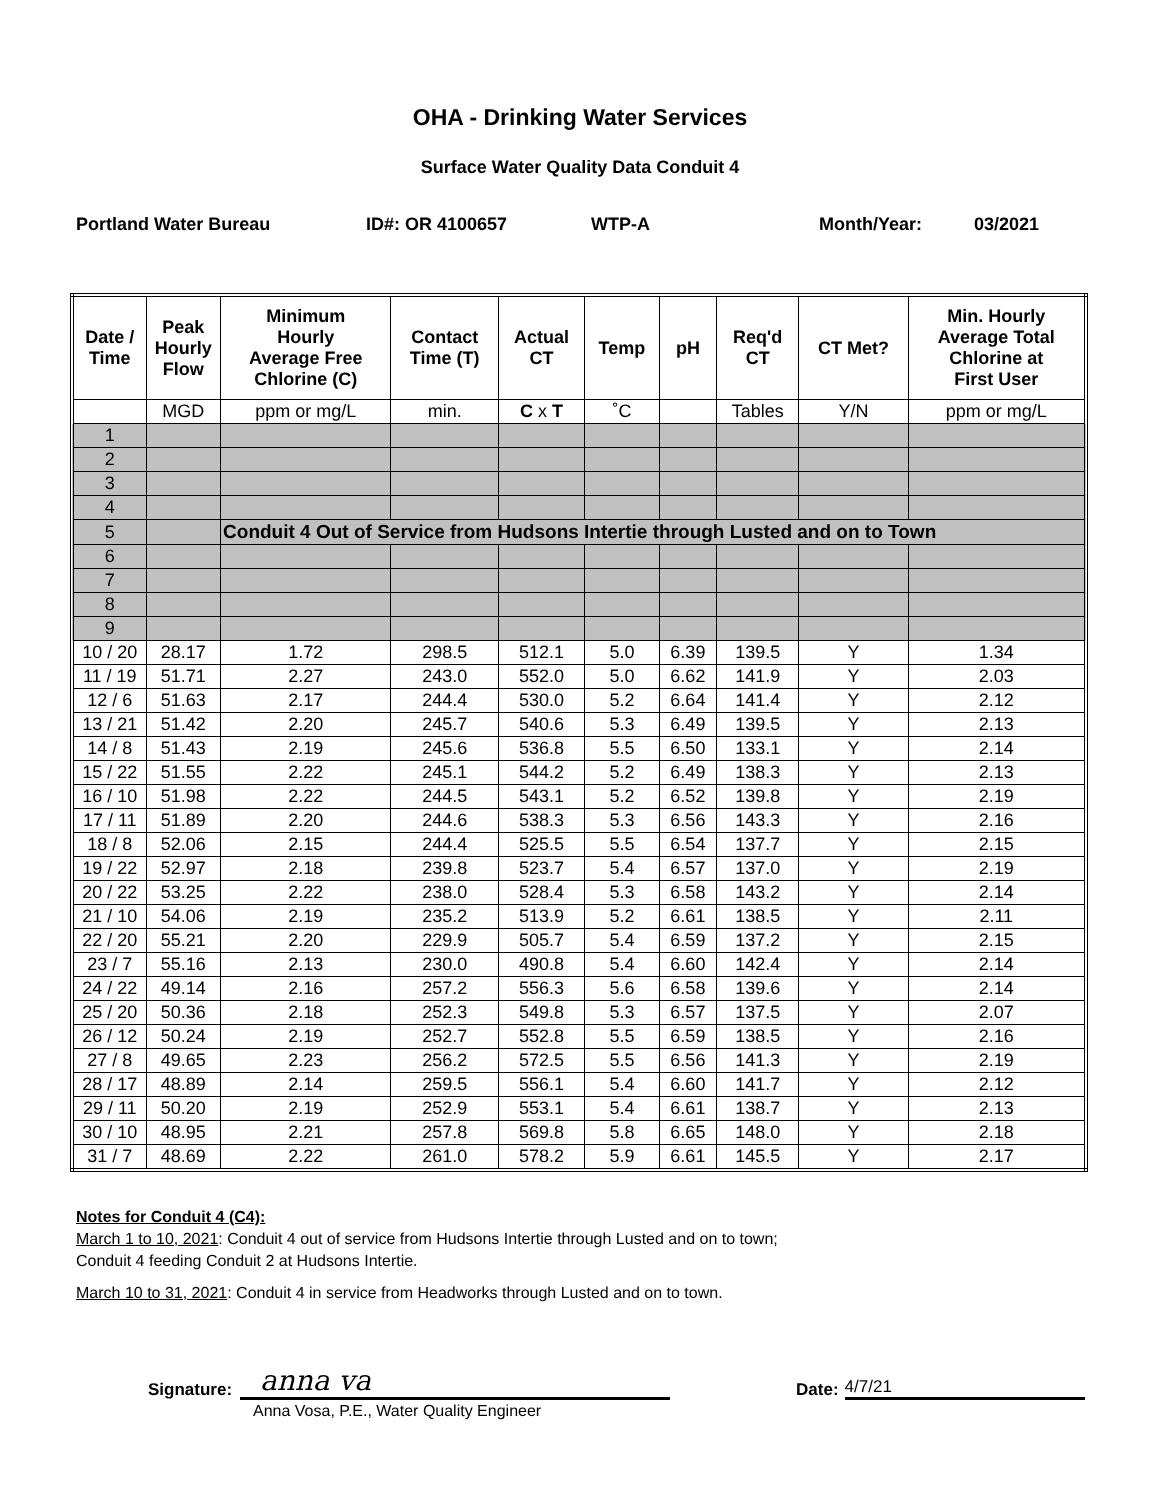OHA - Drinking Water Services
Surface Water Quality Data Conduit 4
Portland Water Bureau ID#: OR 4100657 WTP-A Month/Year: 03/2021
| Date / Time | Peak Hourly Flow | Minimum Hourly Average Free Chlorine (C) | Contact Time (T) | Actual CT | Temp | pH | Req'd CT | CT Met? | Min. Hourly Average Total Chlorine at First User |
| --- | --- | --- | --- | --- | --- | --- | --- | --- | --- |
| | MGD | ppm or mg/L | min. | C x T | ˚C | | Tables | Y/N | ppm or mg/L |
| 1 | | | | | | | | | |
| 2 | | | | | | | | | |
| 3 | | | | | | | | | |
| 4 | | | | | | | | | |
| 5 | | Conduit 4 Out of Service from Hudsons Intertie through Lusted and on to Town | | | | | | | |
| 6 | | | | | | | | | |
| 7 | | | | | | | | | |
| 8 | | | | | | | | | |
| 9 | | | | | | | | | |
| 10 / 20 | 28.17 | 1.72 | 298.5 | 512.1 | 5.0 | 6.39 | 139.5 | Y | 1.34 |
| 11 / 19 | 51.71 | 2.27 | 243.0 | 552.0 | 5.0 | 6.62 | 141.9 | Y | 2.03 |
| 12 / 6 | 51.63 | 2.17 | 244.4 | 530.0 | 5.2 | 6.64 | 141.4 | Y | 2.12 |
| 13 / 21 | 51.42 | 2.20 | 245.7 | 540.6 | 5.3 | 6.49 | 139.5 | Y | 2.13 |
| 14 / 8 | 51.43 | 2.19 | 245.6 | 536.8 | 5.5 | 6.50 | 133.1 | Y | 2.14 |
| 15 / 22 | 51.55 | 2.22 | 245.1 | 544.2 | 5.2 | 6.49 | 138.3 | Y | 2.13 |
| 16 / 10 | 51.98 | 2.22 | 244.5 | 543.1 | 5.2 | 6.52 | 139.8 | Y | 2.19 |
| 17 / 11 | 51.89 | 2.20 | 244.6 | 538.3 | 5.3 | 6.56 | 143.3 | Y | 2.16 |
| 18 / 8 | 52.06 | 2.15 | 244.4 | 525.5 | 5.5 | 6.54 | 137.7 | Y | 2.15 |
| 19 / 22 | 52.97 | 2.18 | 239.8 | 523.7 | 5.4 | 6.57 | 137.0 | Y | 2.19 |
| 20 / 22 | 53.25 | 2.22 | 238.0 | 528.4 | 5.3 | 6.58 | 143.2 | Y | 2.14 |
| 21 / 10 | 54.06 | 2.19 | 235.2 | 513.9 | 5.2 | 6.61 | 138.5 | Y | 2.11 |
| 22 / 20 | 55.21 | 2.20 | 229.9 | 505.7 | 5.4 | 6.59 | 137.2 | Y | 2.15 |
| 23 / 7 | 55.16 | 2.13 | 230.0 | 490.8 | 5.4 | 6.60 | 142.4 | Y | 2.14 |
| 24 / 22 | 49.14 | 2.16 | 257.2 | 556.3 | 5.6 | 6.58 | 139.6 | Y | 2.14 |
| 25 / 20 | 50.36 | 2.18 | 252.3 | 549.8 | 5.3 | 6.57 | 137.5 | Y | 2.07 |
| 26 / 12 | 50.24 | 2.19 | 252.7 | 552.8 | 5.5 | 6.59 | 138.5 | Y | 2.16 |
| 27 / 8 | 49.65 | 2.23 | 256.2 | 572.5 | 5.5 | 6.56 | 141.3 | Y | 2.19 |
| 28 / 17 | 48.89 | 2.14 | 259.5 | 556.1 | 5.4 | 6.60 | 141.7 | Y | 2.12 |
| 29 / 11 | 50.20 | 2.19 | 252.9 | 553.1 | 5.4 | 6.61 | 138.7 | Y | 2.13 |
| 30 / 10 | 48.95 | 2.21 | 257.8 | 569.8 | 5.8 | 6.65 | 148.0 | Y | 2.18 |
| 31 / 7 | 48.69 | 2.22 | 261.0 | 578.2 | 5.9 | 6.61 | 145.5 | Y | 2.17 |
Notes for Conduit 4 (C4):
March 1 to 10, 2021: Conduit 4 out of service from Hudsons Intertie through Lusted and on to town;
Conduit 4 feeding Conduit 2 at Hudsons Intertie.
March 10 to 31, 2021: Conduit 4 in service from Headworks through Lusted and on to town.
Signature:
anna va
Date:
4/7/21
Anna Vosa, P.E., Water Quality Engineer